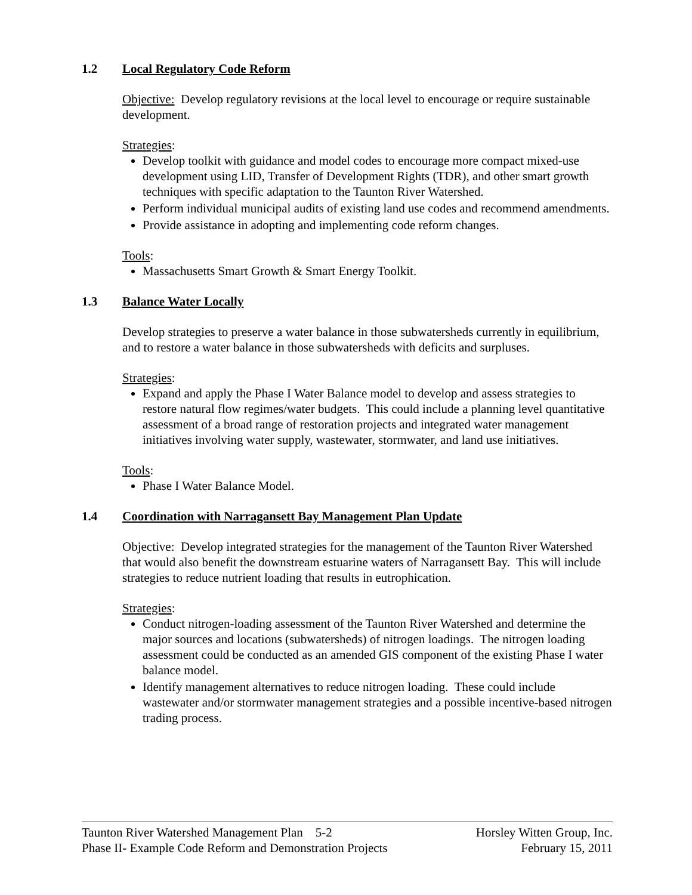1.2 Local Regulatory Code Reform
Objective: Develop regulatory revisions at the local level to encourage or require sustainable development.
Strategies:
Develop toolkit with guidance and model codes to encourage more compact mixed-use development using LID, Transfer of Development Rights (TDR), and other smart growth techniques with specific adaptation to the Taunton River Watershed.
Perform individual municipal audits of existing land use codes and recommend amendments.
Provide assistance in adopting and implementing code reform changes.
Tools:
Massachusetts Smart Growth & Smart Energy Toolkit.
1.3 Balance Water Locally
Develop strategies to preserve a water balance in those subwatersheds currently in equilibrium, and to restore a water balance in those subwatersheds with deficits and surpluses.
Strategies:
Expand and apply the Phase I Water Balance model to develop and assess strategies to restore natural flow regimes/water budgets. This could include a planning level quantitative assessment of a broad range of restoration projects and integrated water management initiatives involving water supply, wastewater, stormwater, and land use initiatives.
Tools:
Phase I Water Balance Model.
1.4 Coordination with Narragansett Bay Management Plan Update
Objective: Develop integrated strategies for the management of the Taunton River Watershed that would also benefit the downstream estuarine waters of Narragansett Bay. This will include strategies to reduce nutrient loading that results in eutrophication.
Strategies:
Conduct nitrogen-loading assessment of the Taunton River Watershed and determine the major sources and locations (subwatersheds) of nitrogen loadings. The nitrogen loading assessment could be conducted as an amended GIS component of the existing Phase I water balance model.
Identify management alternatives to reduce nitrogen loading. These could include wastewater and/or stormwater management strategies and a possible incentive-based nitrogen trading process.
Taunton River Watershed Management Plan 5-2 Horsley Witten Group, Inc.
Phase II- Example Code Reform and Demonstration Projects February 15, 2011